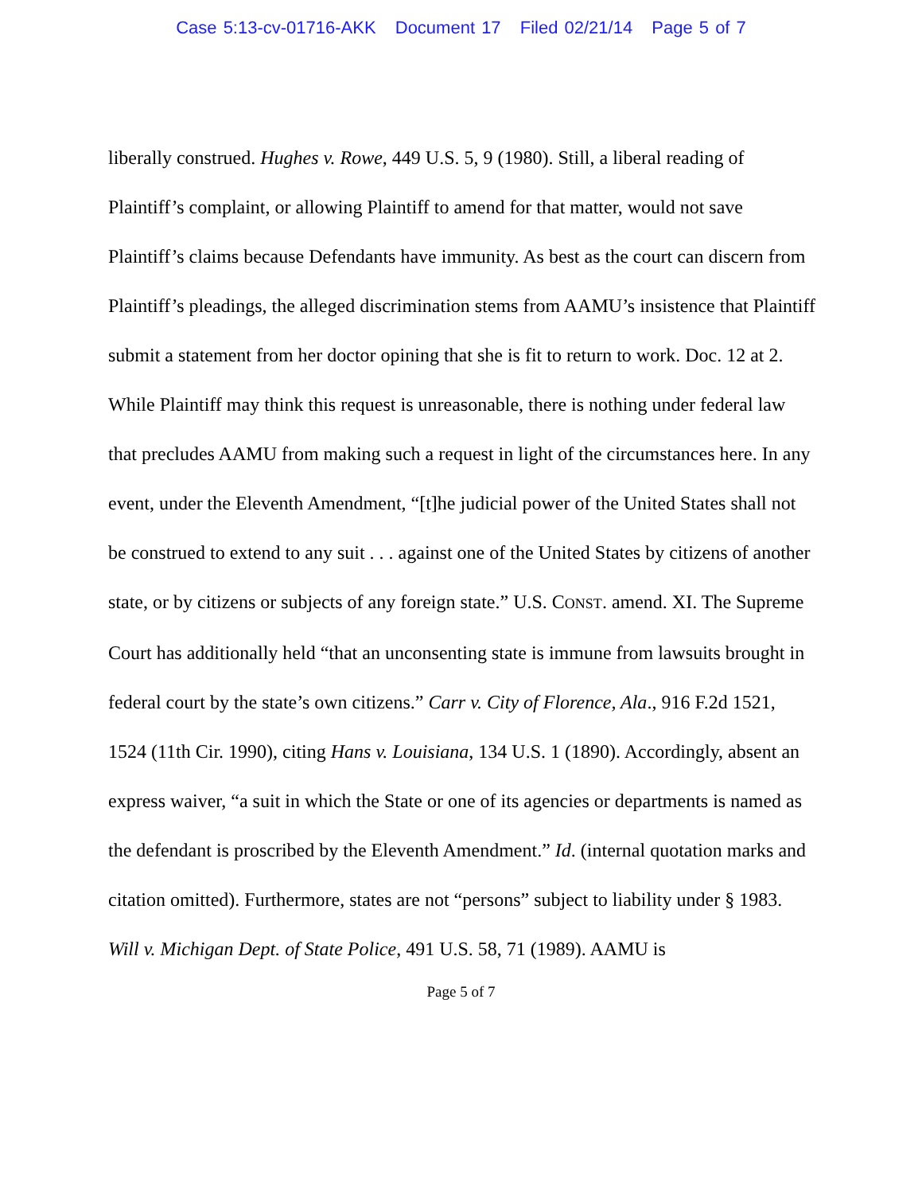Case 5:13-cv-01716-AKK Document 17 Filed 02/21/14 Page 5 of 7
liberally construed. Hughes v. Rowe, 449 U.S. 5, 9 (1980). Still, a liberal reading of Plaintiff’s complaint, or allowing Plaintiff to amend for that matter, would not save Plaintiff’s claims because Defendants have immunity. As best as the court can discern from Plaintiff’s pleadings, the alleged discrimination stems from AAMU’s insistence that Plaintiff submit a statement from her doctor opining that she is fit to return to work. Doc. 12 at 2. While Plaintiff may think this request is unreasonable, there is nothing under federal law that precludes AAMU from making such a request in light of the circumstances here. In any event, under the Eleventh Amendment, “[t]he judicial power of the United States shall not be construed to extend to any suit . . . against one of the United States by citizens of another state, or by citizens or subjects of any foreign state.” U.S. CONST. amend. XI. The Supreme Court has additionally held “that an unconsenting state is immune from lawsuits brought in federal court by the state’s own citizens.” Carr v. City of Florence, Ala., 916 F.2d 1521, 1524 (11th Cir. 1990), citing Hans v. Louisiana, 134 U.S. 1 (1890). Accordingly, absent an express waiver, “a suit in which the State or one of its agencies or departments is named as the defendant is proscribed by the Eleventh Amendment.” Id. (internal quotation marks and citation omitted). Furthermore, states are not “persons” subject to liability under § 1983. Will v. Michigan Dept. of State Police, 491 U.S. 58, 71 (1989). AAMU is
Page 5 of 7